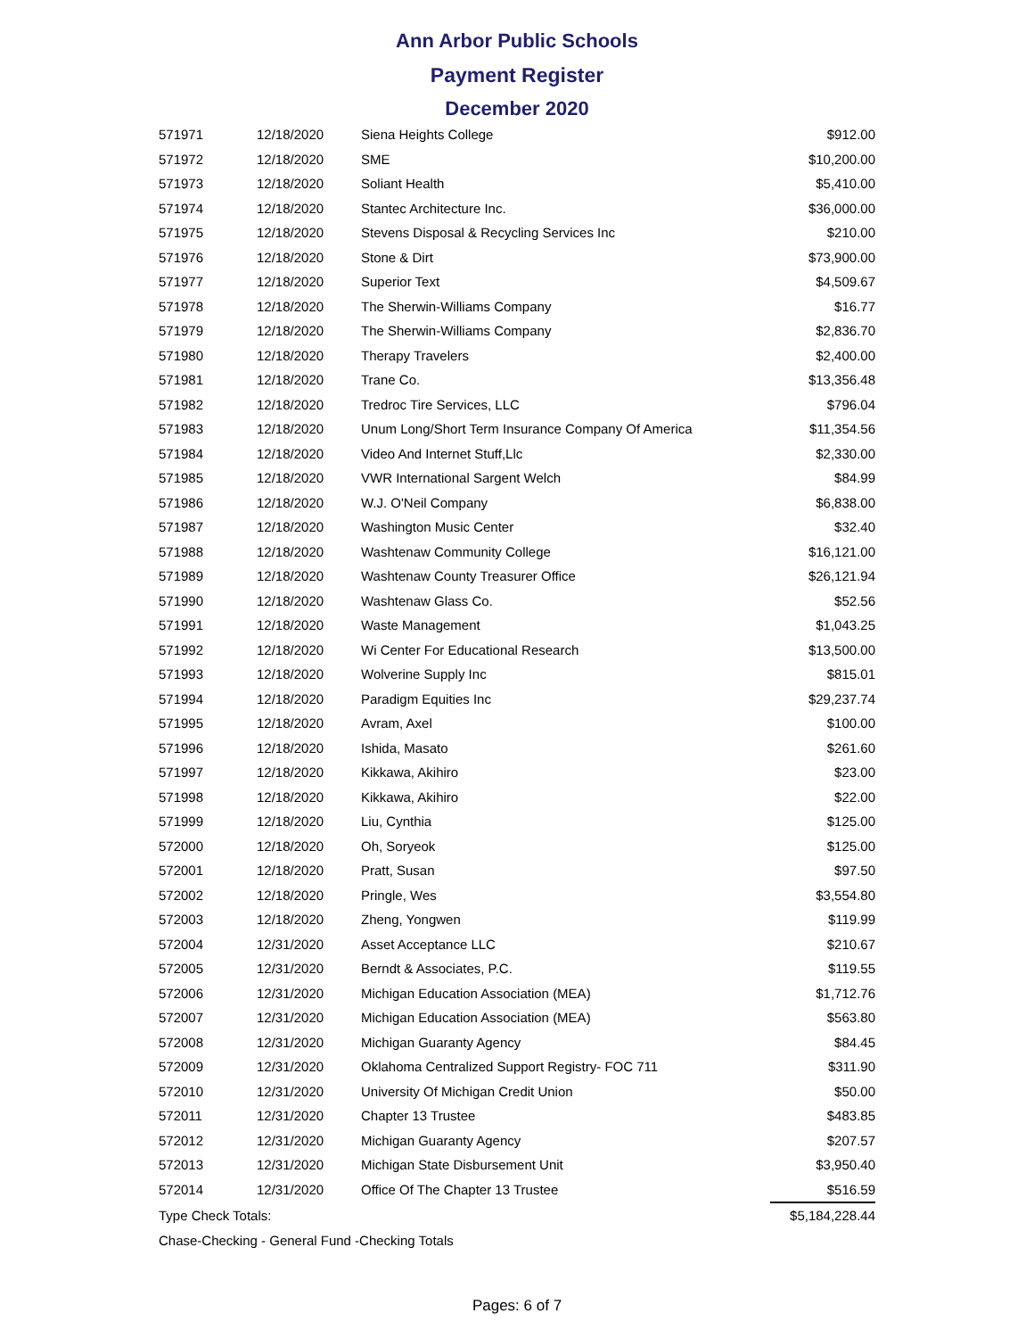Ann Arbor Public Schools
Payment Register
December 2020
| 571971 | 12/18/2020 | Siena Heights College | $912.00 |
| 571972 | 12/18/2020 | SME | $10,200.00 |
| 571973 | 12/18/2020 | Soliant Health | $5,410.00 |
| 571974 | 12/18/2020 | Stantec Architecture Inc. | $36,000.00 |
| 571975 | 12/18/2020 | Stevens Disposal & Recycling Services Inc | $210.00 |
| 571976 | 12/18/2020 | Stone & Dirt | $73,900.00 |
| 571977 | 12/18/2020 | Superior Text | $4,509.67 |
| 571978 | 12/18/2020 | The Sherwin-Williams Company | $16.77 |
| 571979 | 12/18/2020 | The Sherwin-Williams Company | $2,836.70 |
| 571980 | 12/18/2020 | Therapy Travelers | $2,400.00 |
| 571981 | 12/18/2020 | Trane Co. | $13,356.48 |
| 571982 | 12/18/2020 | Tredroc Tire Services, LLC | $796.04 |
| 571983 | 12/18/2020 | Unum Long/Short Term Insurance Company Of America | $11,354.56 |
| 571984 | 12/18/2020 | Video And Internet Stuff,Llc | $2,330.00 |
| 571985 | 12/18/2020 | VWR International Sargent Welch | $84.99 |
| 571986 | 12/18/2020 | W.J. O'Neil Company | $6,838.00 |
| 571987 | 12/18/2020 | Washington Music Center | $32.40 |
| 571988 | 12/18/2020 | Washtenaw Community College | $16,121.00 |
| 571989 | 12/18/2020 | Washtenaw County Treasurer Office | $26,121.94 |
| 571990 | 12/18/2020 | Washtenaw Glass Co. | $52.56 |
| 571991 | 12/18/2020 | Waste Management | $1,043.25 |
| 571992 | 12/18/2020 | Wi Center For Educational Research | $13,500.00 |
| 571993 | 12/18/2020 | Wolverine Supply Inc | $815.01 |
| 571994 | 12/18/2020 | Paradigm Equities Inc | $29,237.74 |
| 571995 | 12/18/2020 | Avram, Axel | $100.00 |
| 571996 | 12/18/2020 | Ishida, Masato | $261.60 |
| 571997 | 12/18/2020 | Kikkawa, Akihiro | $23.00 |
| 571998 | 12/18/2020 | Kikkawa, Akihiro | $22.00 |
| 571999 | 12/18/2020 | Liu, Cynthia | $125.00 |
| 572000 | 12/18/2020 | Oh, Soryeok | $125.00 |
| 572001 | 12/18/2020 | Pratt, Susan | $97.50 |
| 572002 | 12/18/2020 | Pringle, Wes | $3,554.80 |
| 572003 | 12/18/2020 | Zheng, Yongwen | $119.99 |
| 572004 | 12/31/2020 | Asset Acceptance LLC | $210.67 |
| 572005 | 12/31/2020 | Berndt & Associates, P.C. | $119.55 |
| 572006 | 12/31/2020 | Michigan Education Association (MEA) | $1,712.76 |
| 572007 | 12/31/2020 | Michigan Education Association (MEA) | $563.80 |
| 572008 | 12/31/2020 | Michigan Guaranty Agency | $84.45 |
| 572009 | 12/31/2020 | Oklahoma Centralized Support Registry- FOC 711 | $311.90 |
| 572010 | 12/31/2020 | University Of Michigan Credit Union | $50.00 |
| 572011 | 12/31/2020 | Chapter 13 Trustee | $483.85 |
| 572012 | 12/31/2020 | Michigan Guaranty Agency | $207.57 |
| 572013 | 12/31/2020 | Michigan State Disbursement Unit | $3,950.40 |
| 572014 | 12/31/2020 | Office Of The Chapter 13 Trustee | $516.59 |
| Type Check Totals: | | | $5,184,228.44 |
| Chase-Checking - General Fund -Checking Totals | | | |
Pages: 6 of 7